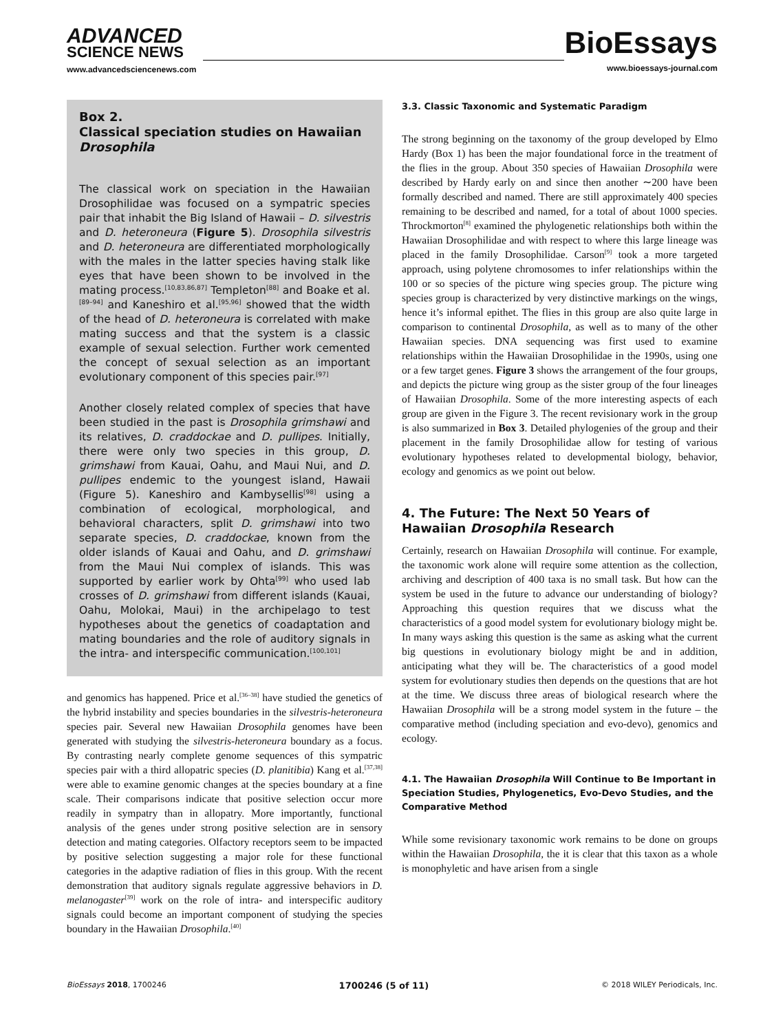ADVANCED
SCIENCE NEWS
www.advancedsciencenews.com
BioEssays
www.bioessays-journal.com
Box 2.
Classical speciation studies on Hawaiian Drosophila
The classical work on speciation in the Hawaiian Drosophilidae was focused on a sympatric species pair that inhabit the Big Island of Hawaii – D. silvestris and D. heteroneura (Figure 5). Drosophila silvestris and D. heteroneura are differentiated morphologically with the males in the latter species having stalk like eyes that have been shown to be involved in the mating process.<sup>[10,83,86,87]</sup> Templeton<sup>[88]</sup> and Boake et al.<sup>[89–94]</sup> and Kaneshiro et al.<sup>[95,96]</sup> showed that the width of the head of D. heteroneura is correlated with make mating success and that the system is a classic example of sexual selection. Further work cemented the concept of sexual selection as an important evolutionary component of this species pair.<sup>[97]</sup>
Another closely related complex of species that have been studied in the past is Drosophila grimshawi and its relatives, D. craddockae and D. pullipes. Initially, there were only two species in this group, D. grimshawi from Kauai, Oahu, and Maui Nui, and D. pullipes endemic to the youngest island, Hawaii (Figure 5). Kaneshiro and Kambysellis<sup>[98]</sup> using a combination of ecological, morphological, and behavioral characters, split D. grimshawi into two separate species, D. craddockae, known from the older islands of Kauai and Oahu, and D. grimshawi from the Maui Nui complex of islands. This was supported by earlier work by Ohta<sup>[99]</sup> who used lab crosses of D. grimshawi from different islands (Kauai, Oahu, Molokai, Maui) in the archipelago to test hypotheses about the genetics of coadaptation and mating boundaries and the role of auditory signals in the intra- and interspecific communication.<sup>[100,101]</sup>
and genomics has happened. Price et al.<sup>[36–38]</sup> have studied the genetics of the hybrid instability and species boundaries in the silvestris-heteroneura species pair. Several new Hawaiian Drosophila genomes have been generated with studying the silvestris-heteroneura boundary as a focus. By contrasting nearly complete genome sequences of this sympatric species pair with a third allopatric species (D. planitibia) Kang et al.<sup>[37,38]</sup> were able to examine genomic changes at the species boundary at a fine scale. Their comparisons indicate that positive selection occur more readily in sympatry than in allopatry. More importantly, functional analysis of the genes under strong positive selection are in sensory detection and mating categories. Olfactory receptors seem to be impacted by positive selection suggesting a major role for these functional categories in the adaptive radiation of flies in this group. With the recent demonstration that auditory signals regulate aggressive behaviors in D. melanogaster<sup>[39]</sup> work on the role of intra- and interspecific auditory signals could become an important component of studying the species boundary in the Hawaiian Drosophila.<sup>[40]</sup>
3.3. Classic Taxonomic and Systematic Paradigm
The strong beginning on the taxonomy of the group developed by Elmo Hardy (Box 1) has been the major foundational force in the treatment of the flies in the group. About 350 species of Hawaiian Drosophila were described by Hardy early on and since then another ∼200 have been formally described and named. There are still approximately 400 species remaining to be described and named, for a total of about 1000 species. Throckmorton<sup>[8]</sup> examined the phylogenetic relationships both within the Hawaiian Drosophilidae and with respect to where this large lineage was placed in the family Drosophilidae. Carson<sup>[9]</sup> took a more targeted approach, using polytene chromosomes to infer relationships within the 100 or so species of the picture wing species group. The picture wing species group is characterized by very distinctive markings on the wings, hence it’s informal epithet. The flies in this group are also quite large in comparison to continental Drosophila, as well as to many of the other Hawaiian species. DNA sequencing was first used to examine relationships within the Hawaiian Drosophilidae in the 1990s, using one or a few target genes. Figure 3 shows the arrangement of the four groups, and depicts the picture wing group as the sister group of the four lineages of Hawaiian Drosophila. Some of the more interesting aspects of each group are given in the Figure 3. The recent revisionary work in the group is also summarized in Box 3. Detailed phylogenies of the group and their placement in the family Drosophilidae allow for testing of various evolutionary hypotheses related to developmental biology, behavior, ecology and genomics as we point out below.
4. The Future: The Next 50 Years of Hawaiian Drosophila Research
Certainly, research on Hawaiian Drosophila will continue. For example, the taxonomic work alone will require some attention as the collection, archiving and description of 400 taxa is no small task. But how can the system be used in the future to advance our understanding of biology? Approaching this question requires that we discuss what the characteristics of a good model system for evolutionary biology might be. In many ways asking this question is the same as asking what the current big questions in evolutionary biology might be and in addition, anticipating what they will be. The characteristics of a good model system for evolutionary studies then depends on the questions that are hot at the time. We discuss three areas of biological research where the Hawaiian Drosophila will be a strong model system in the future – the comparative method (including speciation and evo-devo), genomics and ecology.
4.1. The Hawaiian Drosophila Will Continue to Be Important in Speciation Studies, Phylogenetics, Evo-Devo Studies, and the Comparative Method
While some revisionary taxonomic work remains to be done on groups within the Hawaiian Drosophila, the it is clear that this taxon as a whole is monophyletic and have arisen from a single
BioEssays 2018, 1700246 1700246 (5 of 11) © 2018 WILEY Periodicals, Inc.